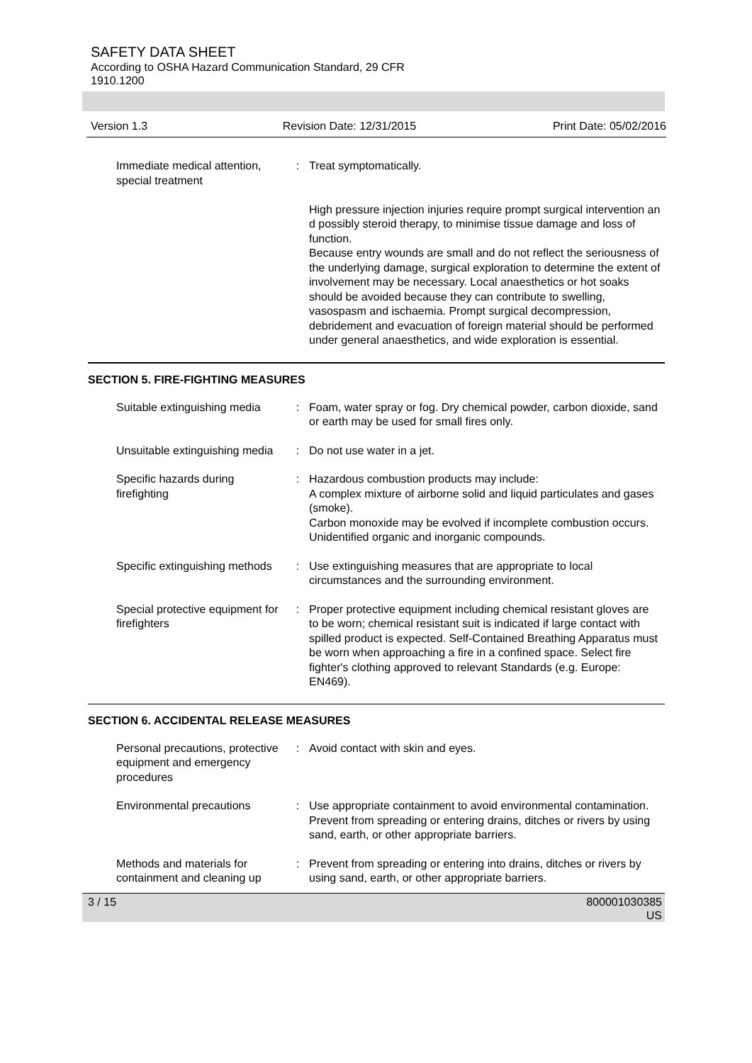SAFETY DATA SHEET
According to OSHA Hazard Communication Standard, 29 CFR
1910.1200
Version 1.3 Revision Date: 12/31/2015 Print Date: 05/02/2016
Immediate medical attention, special treatment
: Treat symptomatically.
High pressure injection injuries require prompt surgical intervention an d possibly steroid therapy, to minimise tissue damage and loss of function.
Because entry wounds are small and do not reflect the seriousness of the underlying damage, surgical exploration to determine the extent of involvement may be necessary. Local anaesthetics or hot soaks should be avoided because they can contribute to swelling, vasospasm and ischaemia. Prompt surgical decompression, debridement and evacuation of foreign material should be performed under general anaesthetics, and wide exploration is essential.
SECTION 5. FIRE-FIGHTING MEASURES
Suitable extinguishing media
: Foam, water spray or fog. Dry chemical powder, carbon dioxide, sand or earth may be used for small fires only.
Unsuitable extinguishing media
: Do not use water in a jet.
Specific hazards during firefighting
: Hazardous combustion products may include:
A complex mixture of airborne solid and liquid particulates and gases (smoke).
Carbon monoxide may be evolved if incomplete combustion occurs.
Unidentified organic and inorganic compounds.
Specific extinguishing methods
: Use extinguishing measures that are appropriate to local circumstances and the surrounding environment.
Special protective equipment for firefighters
: Proper protective equipment including chemical resistant gloves are to be worn; chemical resistant suit is indicated if large contact with spilled product is expected. Self-Contained Breathing Apparatus must be worn when approaching a fire in a confined space. Select fire fighter's clothing approved to relevant Standards (e.g. Europe: EN469).
SECTION 6. ACCIDENTAL RELEASE MEASURES
Personal precautions, protective equipment and emergency procedures
: Avoid contact with skin and eyes.
Environmental precautions : Use appropriate containment to avoid environmental contamination. Prevent from spreading or entering drains, ditches or rivers by using sand, earth, or other appropriate barriers.
Methods and materials for containment and cleaning up
: Prevent from spreading or entering into drains, ditches or rivers by using sand, earth, or other appropriate barriers.
3 / 15 800001030385
US